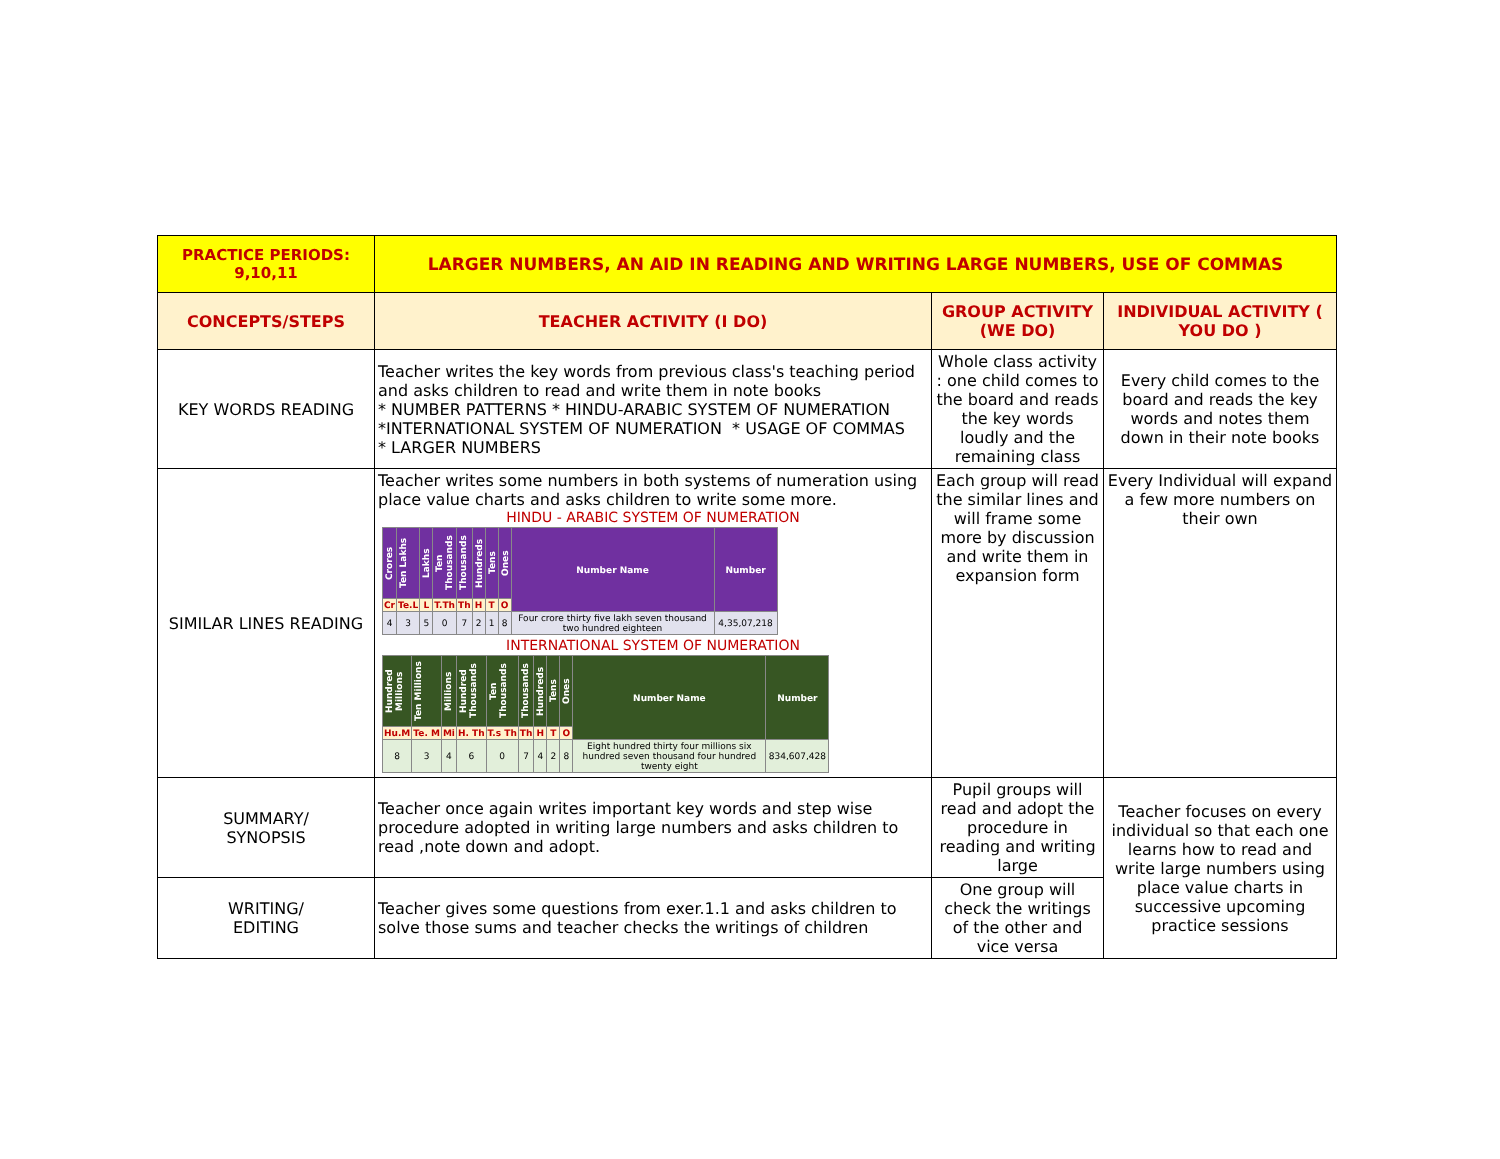| PRACTICE PERIODS: 9,10,11 | LARGER NUMBERS, AN AID IN READING AND WRITING LARGE NUMBERS, USE OF COMMAS | | |
| CONCEPTS/STEPS | TEACHER ACTIVITY (I DO) | GROUP ACTIVITY (WE DO) | INDIVIDUAL ACTIVITY ( YOU DO ) |
| KEY WORDS READING | Teacher writes the key words from previous class's teaching period and asks children to read and write them in note books * NUMBER PATTERNS * HINDU-ARABIC SYSTEM OF NUMERATION *INTERNATIONAL SYSTEM OF NUMERATION * USAGE OF COMMAS * LARGER NUMBERS | Whole class activity : one child comes to the board and reads the key words loudly and the remaining class | Every child comes to the board and reads the key words and notes them down in their note books |
| SIMILAR LINES READING | Teacher writes some numbers in both systems of numeration using place value charts and asks children to write some more. HINDU - ARABIC SYSTEM OF NUMERATION / Crores / Ten Lakhs / Lakhs / Ten Thousands / Thousands / Hundreds / Tens / Ones / Number Name / Number / / Cr / Te.L / L / T.Th / Th / H / T / O / / / / 4 / 3 / 5 / 0 / 7 / 2 / 1 / 8 / Four crore thirty five lakh seven thousand two hundred eighteen / 4,35,07,218 / INTERNATIONAL SYSTEM OF NUMERATION / Hundred Millions / Ten Millions / Millions / Hundred Thousands / Ten Thousands / Thousands / Hundreds / Tens / Ones / Number Name / Number / / Hu.M / Te. M / Mi / H. Th / T.s Th / Th / H / T / O / / / / 8 / 3 / 4 / 6 / 0 / 7 / 4 / 2 / 8 / Eight hundred thirty four millions six hundred seven thousand four hundred twenty eight / 834,607,428 / | Each group will read the similar lines and will frame some more by discussion and write them in expansion form | Every Individual will expand a few more numbers on their own |
| SUMMARY/ SYNOPSIS | Teacher once again writes important key words and step wise procedure adopted in writing large numbers and asks children to read ,note down and adopt. | Pupil groups will read and adopt the procedure in reading and writing large | Teacher focuses on every individual so that each one learns how to read and write large numbers using place value charts in successive upcoming practice sessions |
| WRITING/ EDITING | Teacher gives some questions from exer.1.1 and asks children to solve those sums and teacher checks the writings of children | One group will check the writings of the other and vice versa | |